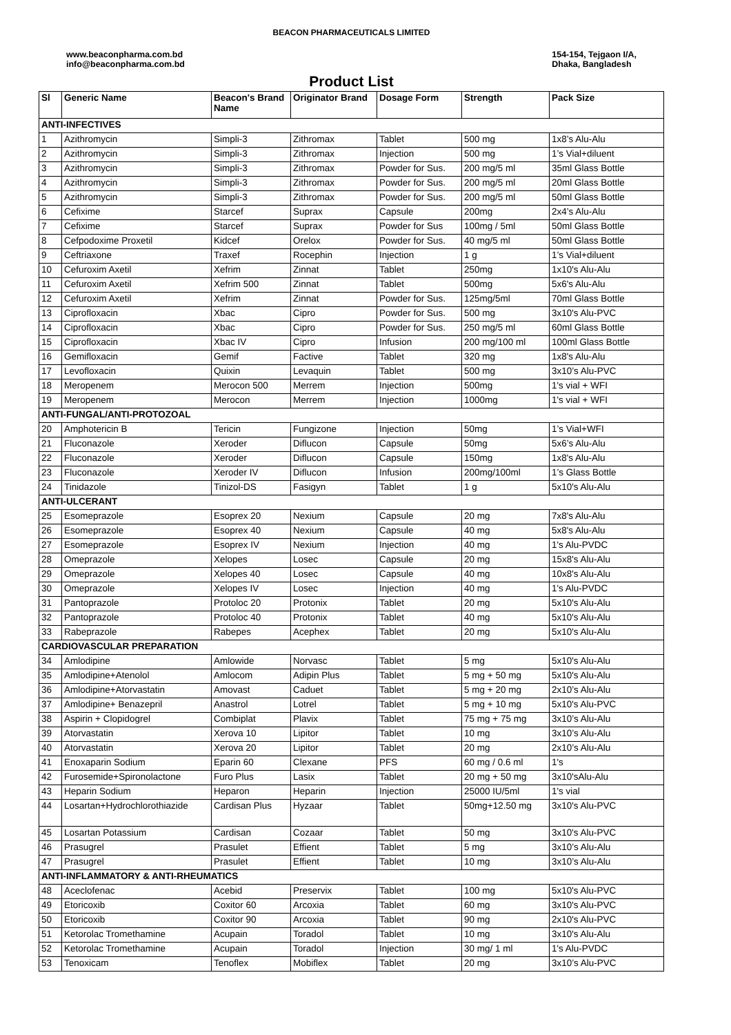BEACON PHARMACEUTICALS LIMITED
www.beaconpharma.com.bd
info@beaconpharma.com.bd
154-154, Tejgaon I/A,
Dhaka, Bangladesh
Product List
| Sl | Generic Name | Beacon's Brand Name | Originator Brand | Dosage Form | Strength | Pack Size |
| --- | --- | --- | --- | --- | --- | --- |
| ANTI-INFECTIVES | | | | | | |
| 1 | Azithromycin | Simpli-3 | Zithromax | Tablet | 500 mg | 1x8’s Alu-Alu |
| 2 | Azithromycin | Simpli-3 | Zithromax | Injection | 500 mg | 1’s Vial+diluent |
| 3 | Azithromycin | Simpli-3 | Zithromax | Powder for Sus. | 200 mg/5 ml | 35ml Glass Bottle |
| 4 | Azithromycin | Simpli-3 | Zithromax | Powder for Sus. | 200 mg/5 ml | 20ml Glass Bottle |
| 5 | Azithromycin | Simpli-3 | Zithromax | Powder for Sus. | 200 mg/5 ml | 50ml Glass Bottle |
| 6 | Cefixime | Starcef | Suprax | Capsule | 200mg | 2x4’s Alu-Alu |
| 7 | Cefixime | Starcef | Suprax | Powder for Sus | 100mg / 5ml | 50ml Glass Bottle |
| 8 | Cefpodoxime Proxetil | Kidcef | Orelox | Powder for Sus. | 40 mg/5 ml | 50ml Glass Bottle |
| 9 | Ceftriaxone | Traxef | Rocephin | Injection | 1 g | 1’s Vial+diluent |
| 10 | Cefuroxim Axetil | Xefrim | Zinnat | Tablet | 250mg | 1x10's Alu-Alu |
| 11 | Cefuroxim Axetil | Xefrim 500 | Zinnat | Tablet | 500mg | 5x6's Alu-Alu |
| 12 | Cefuroxim Axetil | Xefrim | Zinnat | Powder for Sus. | 125mg/5ml | 70ml Glass Bottle |
| 13 | Ciprofloxacin | Xbac | Cipro | Powder for Sus. | 500 mg | 3x10's Alu-PVC |
| 14 | Ciprofloxacin | Xbac | Cipro | Powder for Sus. | 250 mg/5 ml | 60ml Glass Bottle |
| 15 | Ciprofloxacin | Xbac IV | Cipro | Infusion | 200 mg/100 ml | 100ml Glass Bottle |
| 16 | Gemifloxacin | Gemif | Factive | Tablet | 320 mg | 1x8's Alu-Alu |
| 17 | Levofloxacin | Quixin | Levaquin | Tablet | 500 mg | 3x10’s Alu-PVC |
| 18 | Meropenem | Merocon 500 | Merrem | Injection | 500mg | 1's vial + WFI |
| 19 | Meropenem | Merocon | Merrem | Injection | 1000mg | 1's vial + WFI |
| ANTI-FUNGAL/ANTI-PROTOZOAL | | | | | | |
| 20 | Amphotericin B | Tericin | Fungizone | Injection | 50mg | 1’s Vial+WFI |
| 21 | Fluconazole | Xeroder | Diflucon | Capsule | 50mg | 5x6’s Alu-Alu |
| 22 | Fluconazole | Xeroder | Diflucon | Capsule | 150mg | 1x8's Alu-Alu |
| 23 | Fluconazole | Xeroder IV | Diflucon | Infusion | 200mg/100ml | 1’s Glass Bottle |
| 24 | Tinidazole | Tinizol-DS | Fasigyn | Tablet | 1 g | 5x10's Alu-Alu |
| ANTI-ULCERANT | | | | | | |
| 25 | Esomeprazole | Esoprex 20 | Nexium | Capsule | 20 mg | 7x8's Alu-Alu |
| 26 | Esomeprazole | Esoprex 40 | Nexium | Capsule | 40 mg | 5x8's Alu-Alu |
| 27 | Esomeprazole | Esoprex IV | Nexium | Injection | 40 mg | 1's Alu-PVDC |
| 28 | Omeprazole | Xelopes | Losec | Capsule | 20 mg | 15x8's Alu-Alu |
| 29 | Omeprazole | Xelopes 40 | Losec | Capsule | 40 mg | 10x8's Alu-Alu |
| 30 | Omeprazole | Xelopes IV | Losec | Injection | 40 mg | 1's Alu-PVDC |
| 31 | Pantoprazole | Protoloc 20 | Protonix | Tablet | 20 mg | 5x10's Alu-Alu |
| 32 | Pantoprazole | Protoloc 40 | Protonix | Tablet | 40 mg | 5x10's Alu-Alu |
| 33 | Rabeprazole | Rabepes | Acephex | Tablet | 20 mg | 5x10's Alu-Alu |
| CARDIOVASCULAR PREPARATION | | | | | | |
| 34 | Amlodipine | Amlowide | Norvasc | Tablet | 5 mg | 5x10's Alu-Alu |
| 35 | Amlodipine+Atenolol | Amlocom | Adipin Plus | Tablet | 5 mg + 50 mg | 5x10's Alu-Alu |
| 36 | Amlodipine+Atorvastatin | Amovast | Caduet | Tablet | 5 mg + 20 mg | 2x10’s Alu-Alu |
| 37 | Amlodipine+ Benazepril | Anastrol | Lotrel | Tablet | 5 mg + 10 mg | 5x10's Alu-PVC |
| 38 | Aspirin + Clopidogrel | Combiplat | Plavix | Tablet | 75 mg + 75 mg | 3x10’s Alu-Alu |
| 39 | Atorvastatin | Xerova 10 | Lipitor | Tablet | 10 mg | 3x10’s Alu-Alu |
| 40 | Atorvastatin | Xerova 20 | Lipitor | Tablet | 20 mg | 2x10’s Alu-Alu |
| 41 | Enoxaparin Sodium | Eparin 60 | Clexane | PFS | 60 mg / 0.6 ml | 1's |
| 42 | Furosemide+Spironolactone | Furo Plus | Lasix | Tablet | 20 mg + 50 mg | 3x10'sAlu-Alu |
| 43 | Heparin Sodium | Heparon | Heparin | Injection | 25000 IU/5ml | 1's vial |
| 44 | Losartan+Hydrochlorothiazide | Cardisan Plus | Hyzaar | Tablet | 50mg+12.50 mg | 3x10's Alu-PVC |
| 45 | Losartan Potassium | Cardisan | Cozaar | Tablet | 50 mg | 3x10's Alu-PVC |
| 46 | Prasugrel | Prasulet | Effient | Tablet | 5 mg | 3x10’s Alu-Alu |
| 47 | Prasugrel | Prasulet | Effient | Tablet | 10 mg | 3x10’s Alu-Alu |
| ANTI-INFLAMMATORY & ANTI-RHEUMATICS | | | | | | |
| 48 | Aceclofenac | Acebid | Preservix | Tablet | 100 mg | 5x10's Alu-PVC |
| 49 | Etoricoxib | Coxitor 60 | Arcoxia | Tablet | 60 mg | 3x10's Alu-PVC |
| 50 | Etoricoxib | Coxitor 90 | Arcoxia | Tablet | 90 mg | 2x10's Alu-PVC |
| 51 | Ketorolac Tromethamine | Acupain | Toradol | Tablet | 10 mg | 3x10's Alu-Alu |
| 52 | Ketorolac Tromethamine | Acupain | Toradol | Injection | 30 mg/ 1 ml | 1's Alu-PVDC |
| 53 | Tenoxicam | Tenoflex | Mobiflex | Tablet | 20 mg | 3x10’s Alu-PVC |